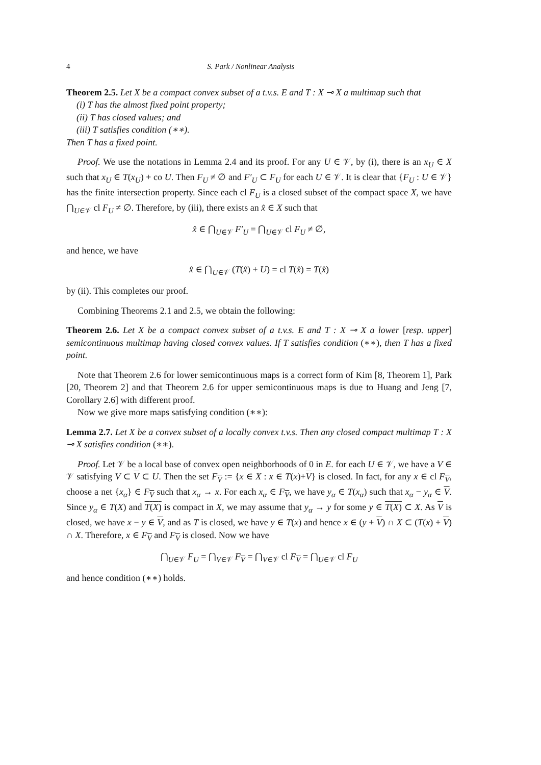4 S. Park / Nonlinear Analysis
Theorem 2.5. Let X be a compact convex subset of a t.v.s. E and T : X ⊸ X a multimap such that
(i) T has the almost fixed point property;
(ii) T has closed values; and
(iii) T satisfies condition (∗∗).
Then T has a fixed point.
Proof. We use the notations in Lemma 2.4 and its proof. For any U ∈ 𝒱, by (i), there is an x<sub>U</sub> ∈ X such that x<sub>U</sub> ∈ T(x<sub>U</sub>) + co U. Then F<sub>U</sub> ≠ ∅ and F′<sub>U</sub> ⊂ F<sub>U</sub> for each U ∈ 𝒱. It is clear that {F<sub>U</sub> : U ∈ 𝒱} has the finite intersection property. Since each cl F<sub>U</sub> is a closed subset of the compact space X, we have ⋂<sub>U∈𝒱</sub> cl F<sub>U</sub> ≠ ∅. Therefore, by (iii), there exists an x̂ ∈ X such that
x̂ ∈ ⋂<sub>U∈𝒱</sub> F′<sub>U</sub> = ⋂<sub>U∈𝒱</sub> cl F<sub>U</sub> ≠ ∅,
and hence, we have
x̂ ∈ ⋂<sub>U∈𝒱</sub> (T(x̂) + U) = cl T(x̂) = T(x̂)
by (ii). This completes our proof.
Combining Theorems 2.1 and 2.5, we obtain the following:
Theorem 2.6. Let X be a compact convex subset of a t.v.s. E and T : X ⊸ X a lower [resp. upper] semicontinuous multimap having closed convex values. If T satisfies condition (∗∗), then T has a fixed point.
Note that Theorem 2.6 for lower semicontinuous maps is a correct form of Kim [8, Theorem 1], Park [20, Theorem 2] and that Theorem 2.6 for upper semicontinuous maps is due to Huang and Jeng [7, Corollary 2.6] with different proof.
Now we give more maps satisfying condition (∗∗):
Lemma 2.7. Let X be a convex subset of a locally convex t.v.s. Then any closed compact multimap T : X ⊸ X satisfies condition (∗∗).
Proof. Let 𝒱 be a local base of convex open neighborhoods of 0 in E. for each U ∈ 𝒱, we have a V ∈ 𝒱 satisfying V ⊂ V ⊂ U. Then the set F<sub>V</sub> := {x ∈ X : x ∈ T(x)+V} is closed. In fact, for any x ∈ cl F<sub>V</sub>, choose a net {x<sub>α</sub>} ∈ F<sub>V</sub> such that x<sub>α</sub> → x. For each x<sub>α</sub> ∈ F<sub>V</sub>, we have y<sub>α</sub> ∈ T(x<sub>α</sub>) such that x<sub>α</sub> − y<sub>α</sub> ∈ V. Since y<sub>α</sub> ∈ T(X) and T(X) is compact in X, we may assume that y<sub>α</sub> → y for some y ∈ T(X) ⊂ X. As V is closed, we have x − y ∈ V, and as T is closed, we have y ∈ T(x) and hence x ∈ (y + V) ∩ X ⊂ (T(x) + V) ∩ X. Therefore, x ∈ F<sub>V</sub> and F<sub>V</sub> is closed. Now we have
⋂<sub>U∈𝒱</sub> F<sub>U</sub> = ⋂<sub>V∈𝒱</sub> F<sub>V</sub> = ⋂<sub>V∈𝒱</sub> cl F<sub>V</sub> = ⋂<sub>U∈𝒱</sub> cl F<sub>U</sub>
and hence condition (∗∗) holds.